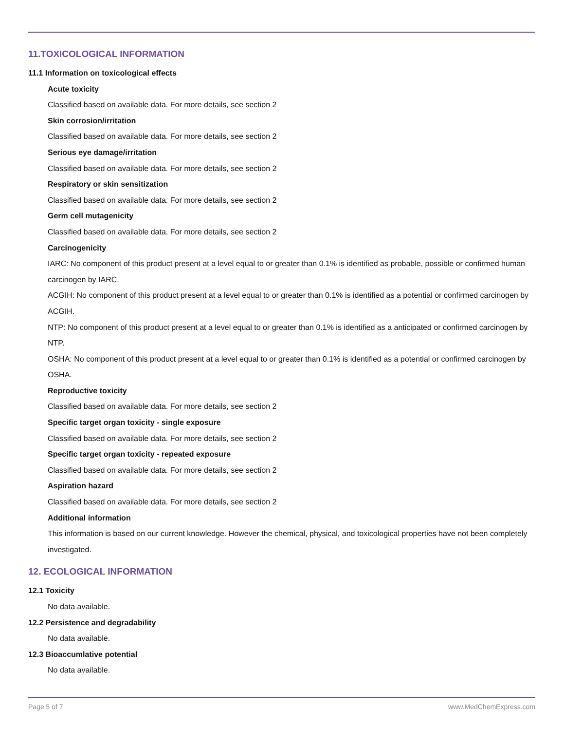11.TOXICOLOGICAL INFORMATION
11.1 Information on toxicological effects
Acute toxicity
Classified based on available data. For more details, see section 2
Skin corrosion/irritation
Classified based on available data. For more details, see section 2
Serious eye damage/irritation
Classified based on available data. For more details, see section 2
Respiratory or skin sensitization
Classified based on available data. For more details, see section 2
Germ cell mutagenicity
Classified based on available data. For more details, see section 2
Carcinogenicity
IARC: No component of this product present at a level equal to or greater than 0.1% is identified as probable, possible or confirmed human carcinogen by IARC.
ACGIH: No component of this product present at a level equal to or greater than 0.1% is identified as a potential or confirmed carcinogen by ACGIH.
NTP: No component of this product present at a level equal to or greater than 0.1% is identified as a anticipated or confirmed carcinogen by NTP.
OSHA: No component of this product present at a level equal to or greater than 0.1% is identified as a potential or confirmed carcinogen by OSHA.
Reproductive toxicity
Classified based on available data. For more details, see section 2
Specific target organ toxicity - single exposure
Classified based on available data. For more details, see section 2
Specific target organ toxicity - repeated exposure
Classified based on available data. For more details, see section 2
Aspiration hazard
Classified based on available data. For more details, see section 2
Additional information
This information is based on our current knowledge. However the chemical, physical, and toxicological properties have not been completely investigated.
12. ECOLOGICAL INFORMATION
12.1 Toxicity
No data available.
12.2 Persistence and degradability
No data available.
12.3 Bioaccumlative potential
No data available.
Page 5 of 7 www.MedChemExpress.com